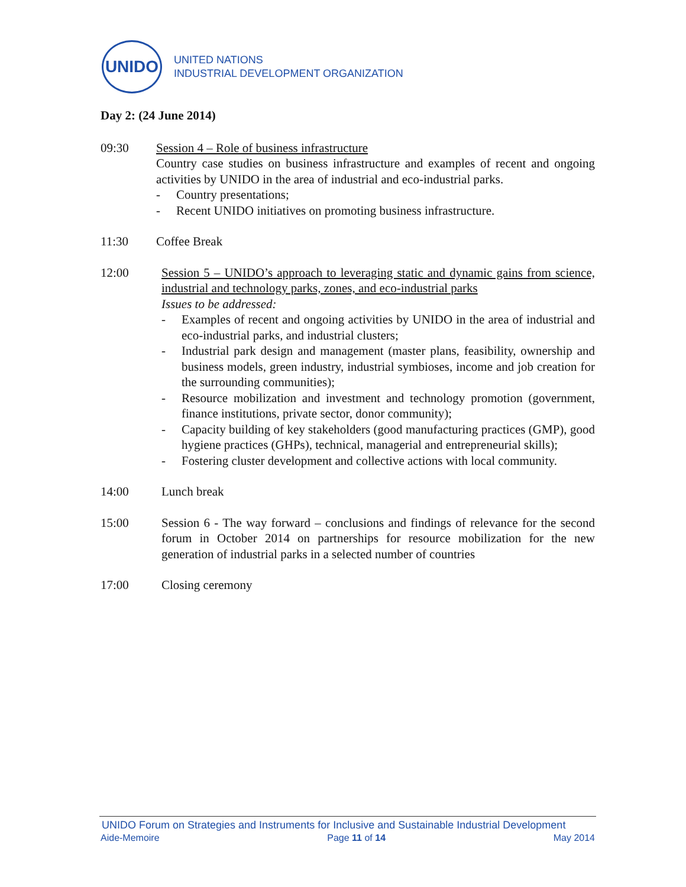UNIDO
UNITED NATIONS
INDUSTRIAL DEVELOPMENT ORGANIZATION
Day 2: (24 June 2014)
09:30 Session 4 – Role of business infrastructure
Country case studies on business infrastructure and examples of recent and ongoing activities by UNIDO in the area of industrial and eco-industrial parks.
- Country presentations;
- Recent UNIDO initiatives on promoting business infrastructure.
11:30 Coffee Break
12:00 Session 5 – UNIDO’s approach to leveraging static and dynamic gains from science, industrial and technology parks, zones, and eco-industrial parks
Issues to be addressed:
- Examples of recent and ongoing activities by UNIDO in the area of industrial and eco-industrial parks, and industrial clusters;
- Industrial park design and management (master plans, feasibility, ownership and business models, green industry, industrial symbioses, income and job creation for the surrounding communities);
- Resource mobilization and investment and technology promotion (government, finance institutions, private sector, donor community);
- Capacity building of key stakeholders (good manufacturing practices (GMP), good hygiene practices (GHPs), technical, managerial and entrepreneurial skills);
- Fostering cluster development and collective actions with local community.
14:00 Lunch break
15:00 Session 6 - The way forward – conclusions and findings of relevance for the second forum in October 2014 on partnerships for resource mobilization for the new generation of industrial parks in a selected number of countries
17:00 Closing ceremony
UNIDO Forum on Strategies and Instruments for Inclusive and Sustainable Industrial Development
Aide-Memoire Page 11 of 14 May 2014